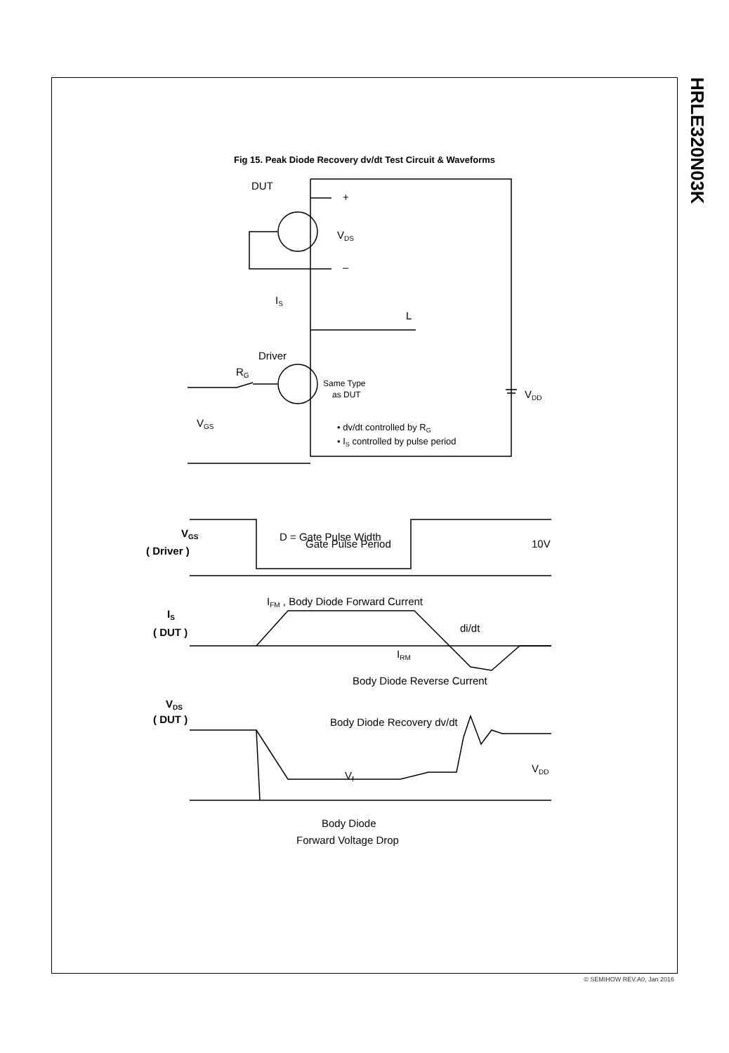HRLE320N03K
Fig 15. Peak Diode Recovery dv/dt Test Circuit & Waveforms
DUT
+
–
VDS
IS
L
Driver
RG
Same Type
as DUT
VDD
VGS
• dv/dt controlled by RG
• IS controlled by pulse period
VGS
( Driver )
D = Gate Pulse Width
/
Gate Pulse Period
10V
IFM , Body Diode Forward Current
IS
( DUT )
di/dt
IRM
Body Diode Reverse Current
VDS
( DUT )
Body Diode Recovery dv/dt
Vf
VDD
Body Diode
Forward Voltage Drop
© SEMIHOW REV.A0, Jan 2016